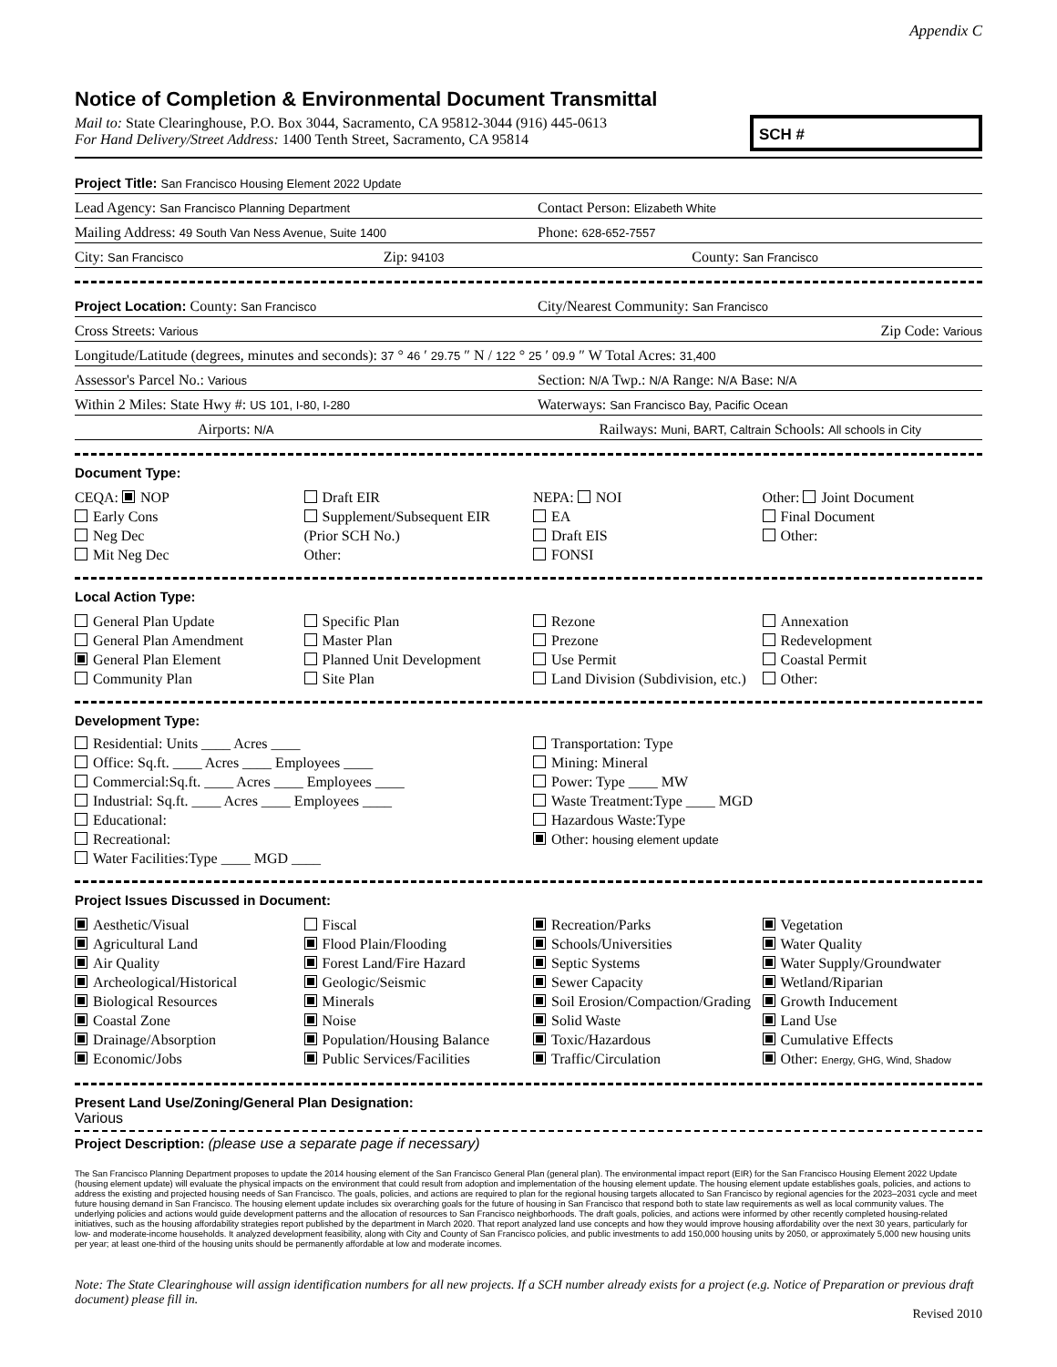Appendix C
Notice of Completion & Environmental Document Transmittal
Mail to: State Clearinghouse, P.O. Box 3044, Sacramento, CA 95812-3044 (916) 445-0613
For Hand Delivery/Street Address: 1400 Tenth Street, Sacramento, CA 95814
SCH #
Project Title: San Francisco Housing Element 2022 Update
Lead Agency: San Francisco Planning Department
Contact Person: Elizabeth White
Mailing Address: 49 South Van Ness Avenue, Suite 1400
Phone: 628-652-7557
City: San Francisco
Zip: 94103
County: San Francisco
Project Location: County: San Francisco
City/Nearest Community: San Francisco
Cross Streets: Various
Zip Code: Various
Longitude/Latitude (degrees, minutes and seconds): 37 ° 46 ′ 29.75 ″ N / 122 ° 25 ′ 09.9 ″ W Total Acres: 31,400
Assessor's Parcel No.: Various
Section: N/A Twp.: N/A Range: N/A Base: N/A
Within 2 Miles: State Hwy #: US 101, I-80, I-280
Waterways: San Francisco Bay, Pacific Ocean
Airports: N/A
Railways: Muni, BART, Caltrain Schools: All schools in City
Document Type:
CEQA: NOP
Early Cons
Neg Dec
Mit Neg Dec
Draft EIR
Supplement/Subsequent EIR
(Prior SCH No.)
Other:
NEPA: NOI
EA
Draft EIS
FONSI
Other: Joint Document
Final Document
Other:
Local Action Type:
General Plan Update
General Plan Amendment
General Plan Element
Community Plan
Specific Plan
Master Plan
Planned Unit Development
Site Plan
Rezone
Prezone
Use Permit
Land Division (Subdivision, etc.)
Annexation
Redevelopment
Coastal Permit
Other:
Development Type:
Residential: Units ____ Acres ____
Office: Sq.ft. ____ Acres ____ Employees ____
Commercial:Sq.ft. ____ Acres ____ Employees ____
Industrial: Sq.ft. ____ Acres ____ Employees ____
Educational:
Recreational:
Water Facilities:Type ____ MGD ____
Transportation: Type
Mining: Mineral
Power: Type ____ MW
Waste Treatment:Type ____ MGD
Hazardous Waste:Type
Other: housing element update
Project Issues Discussed in Document:
Aesthetic/Visual
Agricultural Land
Air Quality
Archeological/Historical
Biological Resources
Coastal Zone
Drainage/Absorption
Economic/Jobs
Fiscal
Flood Plain/Flooding
Forest Land/Fire Hazard
Geologic/Seismic
Minerals
Noise
Population/Housing Balance
Public Services/Facilities
Recreation/Parks
Schools/Universities
Septic Systems
Sewer Capacity
Soil Erosion/Compaction/Grading
Solid Waste
Toxic/Hazardous
Traffic/Circulation
Vegetation
Water Quality
Water Supply/Groundwater
Wetland/Riparian
Growth Inducement
Land Use
Cumulative Effects
Other: Energy, GHG, Wind, Shadow
Present Land Use/Zoning/General Plan Designation:
Various
Project Description: (please use a separate page if necessary)
The San Francisco Planning Department proposes to update the 2014 housing element of the San Francisco General Plan (general plan). The environmental impact report (EIR) for the San Francisco Housing Element 2022 Update (housing element update) will evaluate the physical impacts on the environment that could result from adoption and implementation of the housing element update. The housing element update establishes goals, policies, and actions to address the existing and projected housing needs of San Francisco. The goals, policies, and actions are required to plan for the regional housing targets allocated to San Francisco by regional agencies for the 2023–2031 cycle and meet future housing demand in San Francisco. The housing element update includes six overarching goals for the future of housing in San Francisco that respond both to state law requirements as well as local community values. The underlying policies and actions would guide development patterns and the allocation of resources to San Francisco neighborhoods. The draft goals, policies, and actions were informed by other recently completed housing-related initiatives, such as the housing affordability strategies report published by the department in March 2020. That report analyzed land use concepts and how they would improve housing affordability over the next 30 years, particularly for low- and moderate-income households. It analyzed development feasibility, along with City and County of San Francisco policies, and public investments to add 150,000 housing units by 2050, or approximately 5,000 new housing units per year; at least one-third of the housing units should be permanently affordable at low and moderate incomes.
Note: The State Clearinghouse will assign identification numbers for all new projects. If a SCH number already exists for a project (e.g. Notice of Preparation or previous draft document) please fill in.
Revised 2010